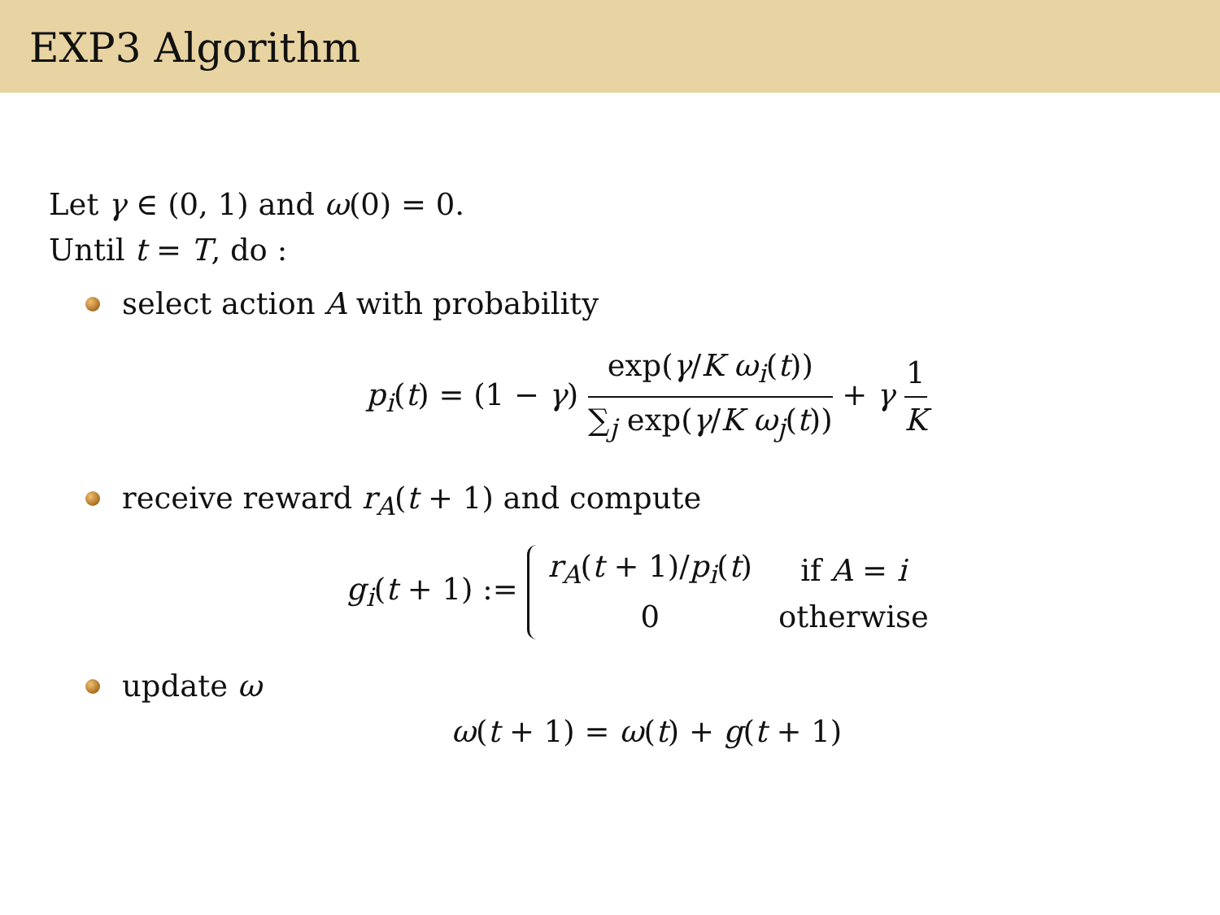EXP3 Algorithm
Let γ ∈ (0, 1) and ω(0) = 0.
Until t = T, do :
select action A with probability
p<sub>i</sub>(t) = (1 − γ) exp(γ/K ω<sub>i</sub>(t)) ∑<sub>j</sub> exp(γ/K ω<sub>j</sub>(t)) + γ 1 K
receive reward r<sub>A</sub>(t + 1) and compute
g<sub>i</sub>(t + 1) :=
| r<sub>A</sub> ( t + 1)/ p<sub>i</sub> ( t ) | if A = i |
| 0 | otherwise |
update ω
ω(t + 1) = ω(t) + g(t + 1)